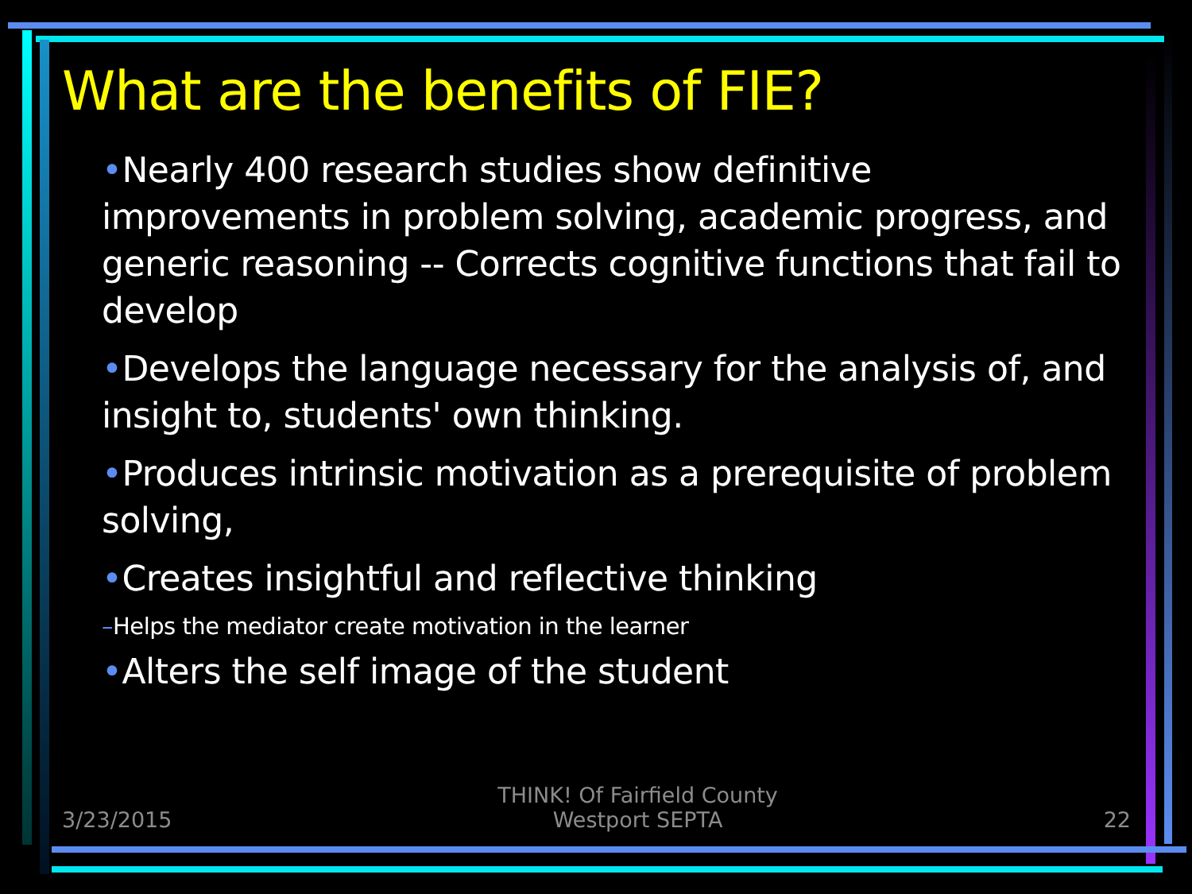What are the benefits of FIE?
•Nearly 400 research studies show definitive improvements in problem solving, academic progress, and generic reasoning -- Corrects cognitive functions that fail to develop
•Develops the language necessary for the analysis of, and insight to, students' own thinking.
•Produces intrinsic motivation as a prerequisite of problem solving,
•Creates insightful and reflective thinking
–Helps the mediator create motivation in the learner
•Alters the self image of the student
3/23/2015
THINK! Of Fairfield County
Westport SEPTA
22